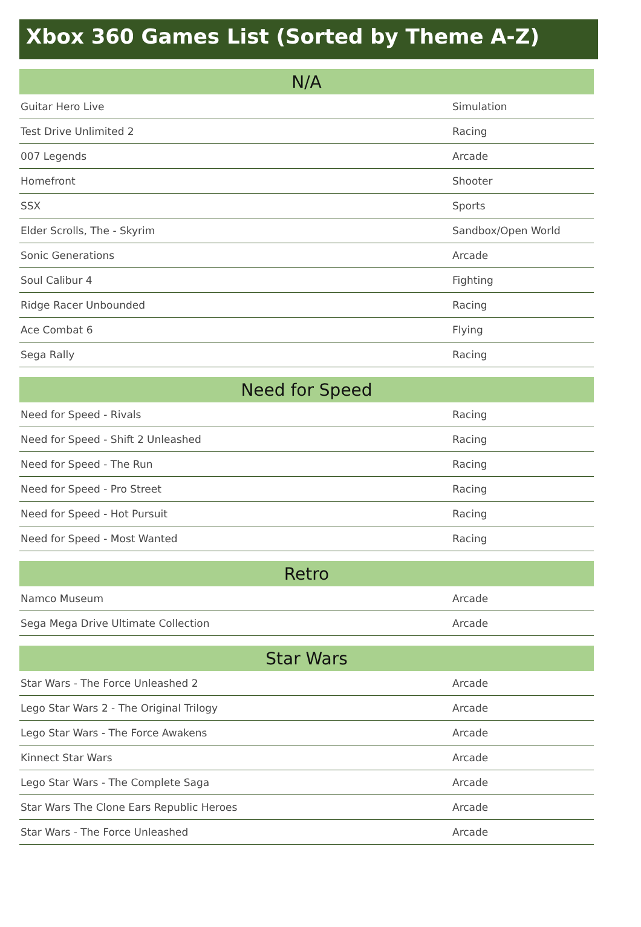Xbox 360 Games List (Sorted by Theme A-Z)
| N/A | |
| --- | --- |
| Guitar Hero Live | Simulation |
| Test Drive Unlimited 2 | Racing |
| 007 Legends | Arcade |
| Homefront | Shooter |
| SSX | Sports |
| Elder Scrolls, The - Skyrim | Sandbox/Open World |
| Sonic Generations | Arcade |
| Soul Calibur 4 | Fighting |
| Ridge Racer Unbounded | Racing |
| Ace Combat 6 | Flying |
| Sega Rally | Racing |
| Need for Speed | |
| --- | --- |
| Need for Speed - Rivals | Racing |
| Need for Speed - Shift 2 Unleashed | Racing |
| Need for Speed - The Run | Racing |
| Need for Speed - Pro Street | Racing |
| Need for Speed - Hot Pursuit | Racing |
| Need for Speed - Most Wanted | Racing |
| Retro | |
| --- | --- |
| Namco Museum | Arcade |
| Sega Mega Drive Ultimate Collection | Arcade |
| Star Wars | |
| --- | --- |
| Star Wars - The Force Unleashed 2 | Arcade |
| Lego Star Wars 2 - The Original Trilogy | Arcade |
| Lego Star Wars - The Force Awakens | Arcade |
| Kinnect Star Wars | Arcade |
| Lego Star Wars - The Complete Saga | Arcade |
| Star Wars The Clone Ears Republic Heroes | Arcade |
| Star Wars - The Force Unleashed | Arcade |